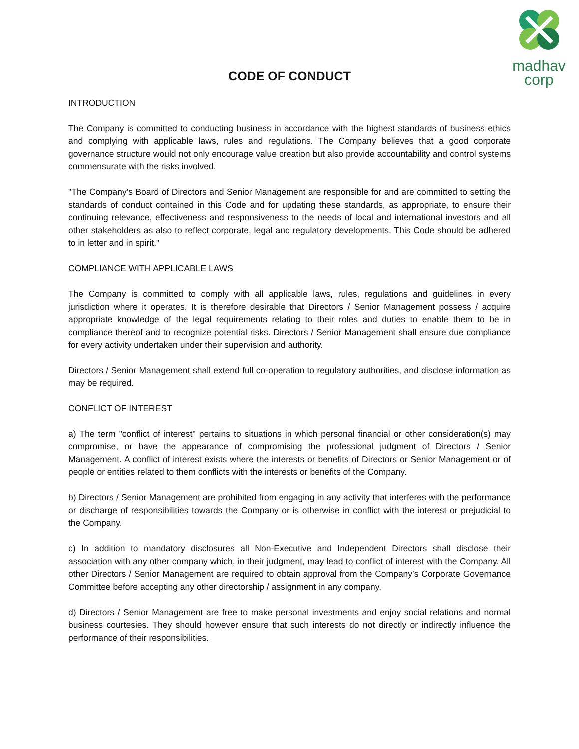madhav
corp
CODE OF CONDUCT
INTRODUCTION
The Company is committed to conducting business in accordance with the highest standards of business ethics and complying with applicable laws, rules and regulations. The Company believes that a good corporate governance structure would not only encourage value creation but also provide accountability and control systems commensurate with the risks involved.
"The Company's Board of Directors and Senior Management are responsible for and are committed to setting the standards of conduct contained in this Code and for updating these standards, as appropriate, to ensure their continuing relevance, effectiveness and responsiveness to the needs of local and international investors and all other stakeholders as also to reflect corporate, legal and regulatory developments. This Code should be adhered to in letter and in spirit."
COMPLIANCE WITH APPLICABLE LAWS
The Company is committed to comply with all applicable laws, rules, regulations and guidelines in every jurisdiction where it operates. It is therefore desirable that Directors / Senior Management possess / acquire appropriate knowledge of the legal requirements relating to their roles and duties to enable them to be in compliance thereof and to recognize potential risks. Directors / Senior Management shall ensure due compliance for every activity undertaken under their supervision and authority.
Directors / Senior Management shall extend full co-operation to regulatory authorities, and disclose information as may be required.
CONFLICT OF INTEREST
a) The term "conflict of interest" pertains to situations in which personal financial or other consideration(s) may compromise, or have the appearance of compromising the professional judgment of Directors / Senior Management. A conflict of interest exists where the interests or benefits of Directors or Senior Management or of people or entities related to them conflicts with the interests or benefits of the Company.
b) Directors / Senior Management are prohibited from engaging in any activity that interferes with the performance or discharge of responsibilities towards the Company or is otherwise in conflict with the interest or prejudicial to the Company.
c) In addition to mandatory disclosures all Non-Executive and Independent Directors shall disclose their association with any other company which, in their judgment, may lead to conflict of interest with the Company. All other Directors / Senior Management are required to obtain approval from the Company’s Corporate Governance Committee before accepting any other directorship / assignment in any company.
d) Directors / Senior Management are free to make personal investments and enjoy social relations and normal business courtesies. They should however ensure that such interests do not directly or indirectly influence the performance of their responsibilities.